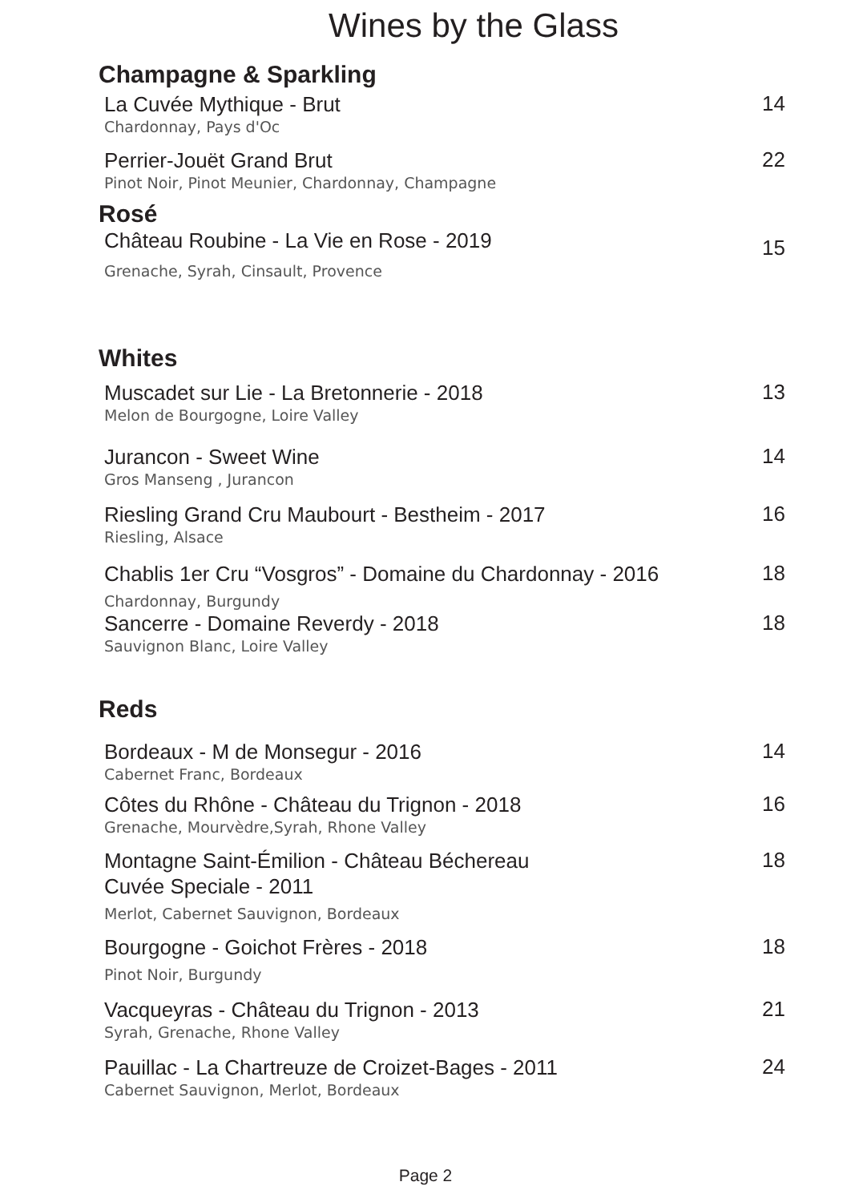Wines by the Glass
Champagne & Sparkling
La Cuvée Mythique - Brut
Chardonnay, Pays d'Oc
14
Perrier-Jouët Grand Brut
Pinot Noir, Pinot Meunier, Chardonnay, Champagne
22
Rosé
Château Roubine - La Vie en Rose - 2019
Grenache, Syrah, Cinsault, Provence
15
Whites
Muscadet sur Lie - La Bretonnerie - 2018
Melon de Bourgogne, Loire Valley
13
Jurancon - Sweet Wine
Gros Manseng , Jurancon
14
Riesling Grand Cru Maubourt - Bestheim - 2017
Riesling, Alsace
16
Chablis 1er Cru “Vosgros” - Domaine du Chardonnay - 2016
Chardonnay, Burgundy
18
Sancerre - Domaine Reverdy - 2018
Sauvignon Blanc, Loire Valley
18
Reds
Bordeaux - M de Monsegur - 2016
Cabernet Franc, Bordeaux
14
Côtes du Rhône - Château du Trignon - 2018
Grenache, Mourvèdre,Syrah, Rhone Valley
16
Montagne Saint-Émilion - Château Béchereau
Cuvée Speciale - 2011
Merlot, Cabernet Sauvignon, Bordeaux
18
Bourgogne - Goichot Frères - 2018
Pinot Noir, Burgundy
18
Vacqueyras - Château du Trignon - 2013
Syrah, Grenache, Rhone Valley
21
Pauillac - La Chartreuze de Croizet-Bages - 2011
Cabernet Sauvignon, Merlot, Bordeaux
24
Page 2